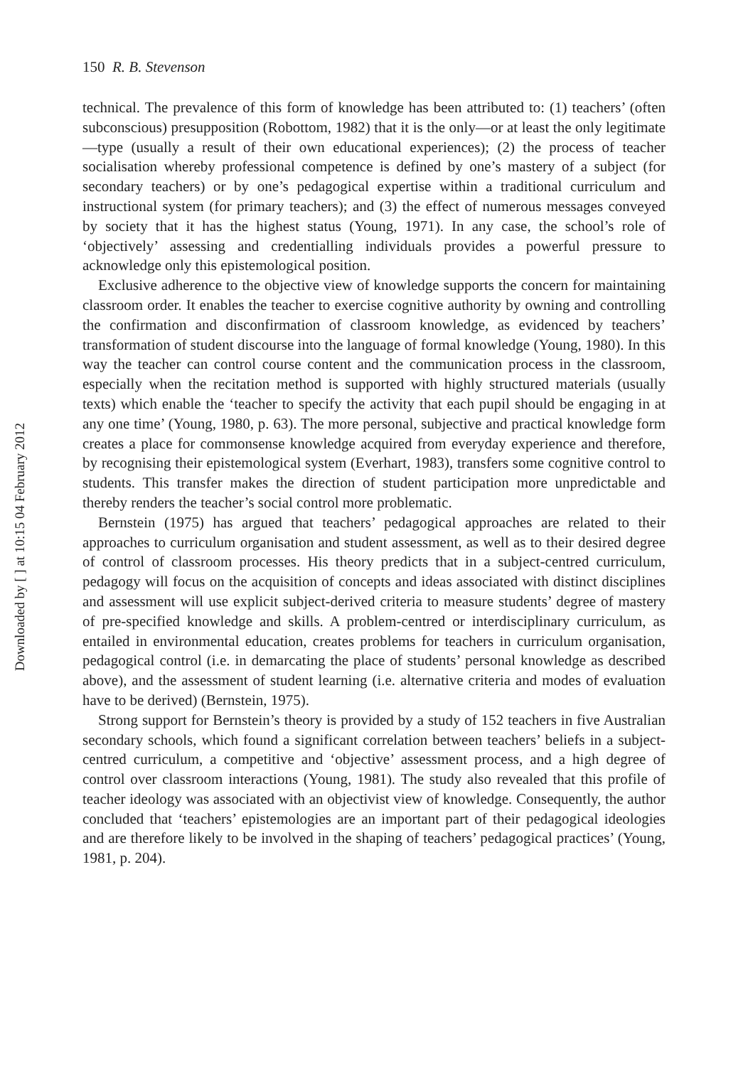150 R. B. Stevenson
Downloaded by [ ] at 10:15 04 February 2012
technical. The prevalence of this form of knowledge has been attributed to: (1) teachers’ (often subconscious) presupposition (Robottom, 1982) that it is the only—or at least the only legitimate—type (usually a result of their own educational experiences); (2) the process of teacher socialisation whereby professional competence is defined by one’s mastery of a subject (for secondary teachers) or by one’s pedagogical expertise within a traditional curriculum and instructional system (for primary teachers); and (3) the effect of numerous messages conveyed by society that it has the highest status (Young, 1971). In any case, the school’s role of ‘objectively’ assessing and credentialling individuals provides a powerful pressure to acknowledge only this epistemological position.
Exclusive adherence to the objective view of knowledge supports the concern for maintaining classroom order. It enables the teacher to exercise cognitive authority by owning and controlling the confirmation and disconfirmation of classroom knowledge, as evidenced by teachers’ transformation of student discourse into the language of formal knowledge (Young, 1980). In this way the teacher can control course content and the communication process in the classroom, especially when the recitation method is supported with highly structured materials (usually texts) which enable the ‘teacher to specify the activity that each pupil should be engaging in at any one time’ (Young, 1980, p. 63). The more personal, subjective and practical knowledge form creates a place for commonsense knowledge acquired from everyday experience and therefore, by recognising their epistemological system (Everhart, 1983), transfers some cognitive control to students. This transfer makes the direction of student participation more unpredictable and thereby renders the teacher’s social control more problematic.
Bernstein (1975) has argued that teachers’ pedagogical approaches are related to their approaches to curriculum organisation and student assessment, as well as to their desired degree of control of classroom processes. His theory predicts that in a subject-centred curriculum, pedagogy will focus on the acquisition of concepts and ideas associated with distinct disciplines and assessment will use explicit subject-derived criteria to measure students’ degree of mastery of pre-specified knowledge and skills. A problem-centred or interdisciplinary curriculum, as entailed in environmental education, creates problems for teachers in curriculum organisation, pedagogical control (i.e. in demarcating the place of students’ personal knowledge as described above), and the assessment of student learning (i.e. alternative criteria and modes of evaluation have to be derived) (Bernstein, 1975).
Strong support for Bernstein’s theory is provided by a study of 152 teachers in five Australian secondary schools, which found a significant correlation between teachers’ beliefs in a subject-centred curriculum, a competitive and ‘objective’ assessment process, and a high degree of control over classroom interactions (Young, 1981). The study also revealed that this profile of teacher ideology was associated with an objectivist view of knowledge. Consequently, the author concluded that ‘teachers’ epistemologies are an important part of their pedagogical ideologies and are therefore likely to be involved in the shaping of teachers’ pedagogical practices’ (Young, 1981, p. 204).